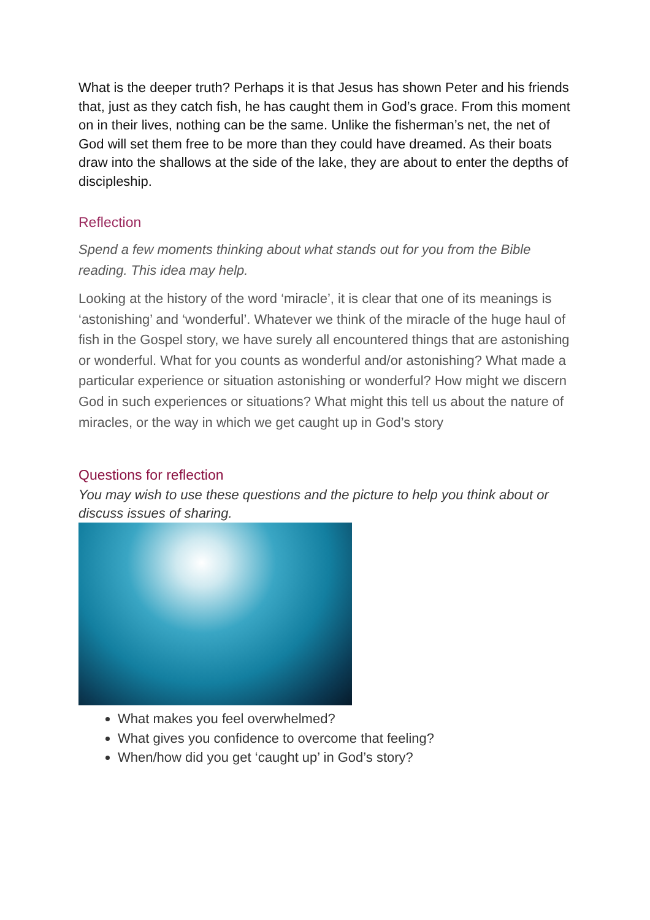What is the deeper truth? Perhaps it is that Jesus has shown Peter and his friends that, just as they catch fish, he has caught them in God’s grace. From this moment on in their lives, nothing can be the same. Unlike the fisherman’s net, the net of God will set them free to be more than they could have dreamed. As their boats draw into the shallows at the side of the lake, they are about to enter the depths of discipleship.
Reflection
Spend a few moments thinking about what stands out for you from the Bible reading. This idea may help.
Looking at the history of the word ‘miracle’, it is clear that one of its meanings is ‘astonishing’ and ‘wonderful’. Whatever we think of the miracle of the huge haul of fish in the Gospel story, we have surely all encountered things that are astonishing or wonderful. What for you counts as wonderful and/or astonishing? What made a particular experience or situation astonishing or wonderful? How might we discern God in such experiences or situations? What might this tell us about the nature of miracles, or the way in which we get caught up in God’s story
Questions for reflection
You may wish to use these questions and the picture to help you think about or discuss issues of sharing.
What makes you feel overwhelmed?
What gives you confidence to overcome that feeling?
When/how did you get ‘caught up’ in God’s story?